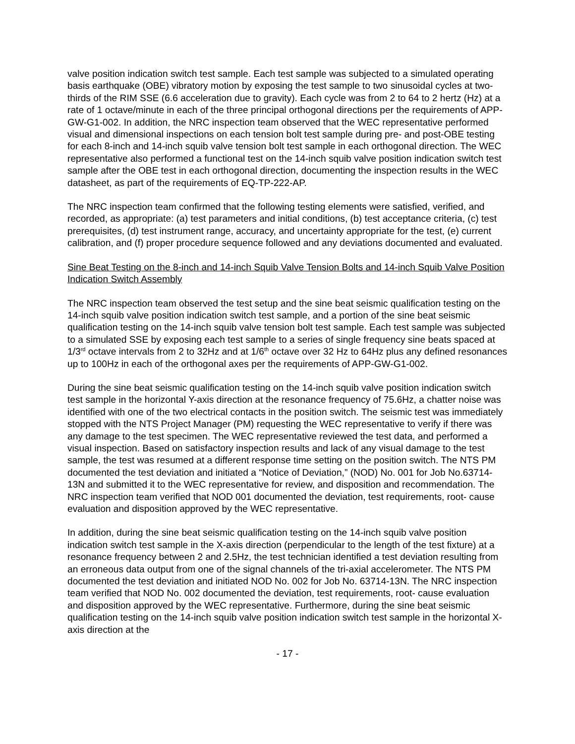valve position indication switch test sample. Each test sample was subjected to a simulated operating basis earthquake (OBE) vibratory motion by exposing the test sample to two sinusoidal cycles at two-thirds of the RIM SSE (6.6 acceleration due to gravity). Each cycle was from 2 to 64 to 2 hertz (Hz) at a rate of 1 octave/minute in each of the three principal orthogonal directions per the requirements of APP-GW-G1-002. In addition, the NRC inspection team observed that the WEC representative performed visual and dimensional inspections on each tension bolt test sample during pre- and post-OBE testing for each 8-inch and 14-inch squib valve tension bolt test sample in each orthogonal direction. The WEC representative also performed a functional test on the 14-inch squib valve position indication switch test sample after the OBE test in each orthogonal direction, documenting the inspection results in the WEC datasheet, as part of the requirements of EQ-TP-222-AP.
The NRC inspection team confirmed that the following testing elements were satisfied, verified, and recorded, as appropriate: (a) test parameters and initial conditions, (b) test acceptance criteria, (c) test prerequisites, (d) test instrument range, accuracy, and uncertainty appropriate for the test, (e) current calibration, and (f) proper procedure sequence followed and any deviations documented and evaluated.
Sine Beat Testing on the 8-inch and 14-inch Squib Valve Tension Bolts and 14-inch Squib Valve Position Indication Switch Assembly
The NRC inspection team observed the test setup and the sine beat seismic qualification testing on the 14-inch squib valve position indication switch test sample, and a portion of the sine beat seismic qualification testing on the 14-inch squib valve tension bolt test sample. Each test sample was subjected to a simulated SSE by exposing each test sample to a series of single frequency sine beats spaced at 1/3<sup>rd</sup> octave intervals from 2 to 32Hz and at 1/6<sup>th</sup> octave over 32 Hz to 64Hz plus any defined resonances up to 100Hz in each of the orthogonal axes per the requirements of APP-GW-G1-002.
During the sine beat seismic qualification testing on the 14-inch squib valve position indication switch test sample in the horizontal Y-axis direction at the resonance frequency of 75.6Hz, a chatter noise was identified with one of the two electrical contacts in the position switch. The seismic test was immediately stopped with the NTS Project Manager (PM) requesting the WEC representative to verify if there was any damage to the test specimen. The WEC representative reviewed the test data, and performed a visual inspection. Based on satisfactory inspection results and lack of any visual damage to the test sample, the test was resumed at a different response time setting on the position switch. The NTS PM documented the test deviation and initiated a “Notice of Deviation,” (NOD) No. 001 for Job No.63714-13N and submitted it to the WEC representative for review, and disposition and recommendation. The NRC inspection team verified that NOD 001 documented the deviation, test requirements, root- cause evaluation and disposition approved by the WEC representative.
In addition, during the sine beat seismic qualification testing on the 14-inch squib valve position indication switch test sample in the X-axis direction (perpendicular to the length of the test fixture) at a resonance frequency between 2 and 2.5Hz, the test technician identified a test deviation resulting from an erroneous data output from one of the signal channels of the tri-axial accelerometer. The NTS PM documented the test deviation and initiated NOD No. 002 for Job No. 63714-13N. The NRC inspection team verified that NOD No. 002 documented the deviation, test requirements, root- cause evaluation and disposition approved by the WEC representative. Furthermore, during the sine beat seismic qualification testing on the 14-inch squib valve position indication switch test sample in the horizontal X-axis direction at the
- 17 -